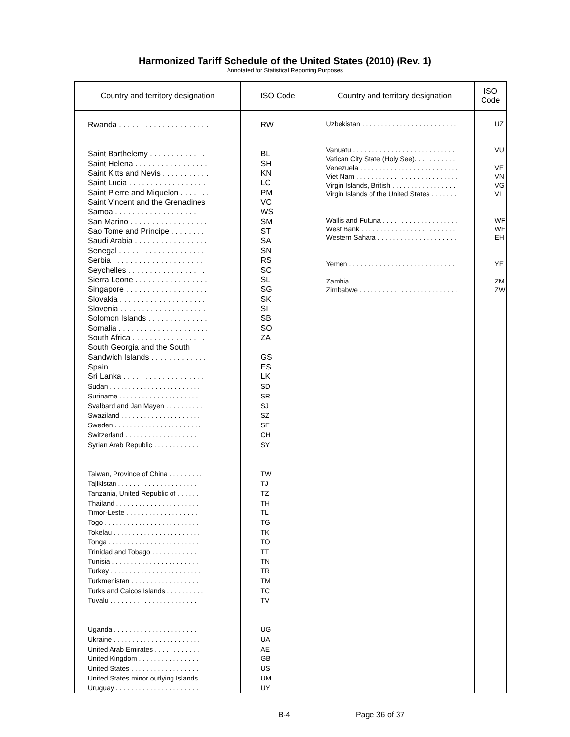Harmonized Tariff Schedule of the United States (2010) (Rev. 1)
Annotated for Statistical Reporting Purposes
| Country and territory designation | ISO Code |
| --- | --- |
| Rwanda . . . . . . . . . . . . . . . . . . . . . Saint Barthelemy . . . . . . . . . . . . . Saint Helena . . . . . . . . . . . . . . . . . Saint Kitts and Nevis . . . . . . . . . . . Saint Lucia . . . . . . . . . . . . . . . . . . Saint Pierre and Miquelon . . . . . . . Saint Vincent and the Grenadines Samoa . . . . . . . . . . . . . . . . . . . . San Marino . . . . . . . . . . . . . . . . . . Sao Tome and Principe . . . . . . . . Saudi Arabia . . . . . . . . . . . . . . . . . Senegal . . . . . . . . . . . . . . . . . . . . Serbia . . . . . . . . . . . . . . . . . . . . . Seychelles . . . . . . . . . . . . . . . . . . Sierra Leone . . . . . . . . . . . . . . . . . Singapore . . . . . . . . . . . . . . . . . . . Slovakia . . . . . . . . . . . . . . . . . . . . Slovenia . . . . . . . . . . . . . . . . . . . . Solomon Islands . . . . . . . . . . . . . . Somalia . . . . . . . . . . . . . . . . . . . . . South Africa . . . . . . . . . . . . . . . . . South Georgia and the South Sandwich Islands . . . . . . . . . . . . . Spain . . . . . . . . . . . . . . . . . . . . . . Sri Lanka . . . . . . . . . . . . . . . . . . . Sudan . . . . . . . . . . . . . . . . . . . . . . . . Suriname . . . . . . . . . . . . . . . . . . . . . Svalbard and Jan Mayen . . . . . . . . . . Swaziland . . . . . . . . . . . . . . . . . . . . . Sweden . . . . . . . . . . . . . . . . . . . . . . . Switzerland . . . . . . . . . . . . . . . . . . . . Syrian Arab Republic . . . . . . . . . . . . Taiwan, Province of China . . . . . . . . . Tajikistan . . . . . . . . . . . . . . . . . . . . . Tanzania, United Republic of . . . . . . Thailand . . . . . . . . . . . . . . . . . . . . . . Timor-Leste . . . . . . . . . . . . . . . . . . . Togo . . . . . . . . . . . . . . . . . . . . . . . . . Tokelau . . . . . . . . . . . . . . . . . . . . . . . Tonga . . . . . . . . . . . . . . . . . . . . . . . . Trinidad and Tobago . . . . . . . . . . . . Tunisia . . . . . . . . . . . . . . . . . . . . . . . Turkey . . . . . . . . . . . . . . . . . . . . . . . . Turkmenistan . . . . . . . . . . . . . . . . . . Turks and Caicos Islands . . . . . . . . . . Tuvalu . . . . . . . . . . . . . . . . . . . . . . . . Uganda . . . . . . . . . . . . . . . . . . . . . . . Ukraine . . . . . . . . . . . . . . . . . . . . . . . United Arab Emirates . . . . . . . . . . . . United Kingdom . . . . . . . . . . . . . . . . United States . . . . . . . . . . . . . . . . . . United States minor outlying Islands . Uruguay . . . . . . . . . . . . . . . . . . . . . . | RW BL SH KN LC PM VC WS SM ST SA SN RS SC SL SG SK SI SB SO ZA GS ES LK SD SR SJ SZ SE CH SY TW TJ TZ TH TL TG TK TO TT TN TR TM TC TV UG UA AE GB US UM UY |
| Country and territory designation | ISO Code |
| --- | --- |
| Uzbekistan . . . . . . . . . . . . . . . . . . . . . . . . . Vanuatu . . . . . . . . . . . . . . . . . . . . . . . . . . . Vatican City State (Holy See). . . . . . . . . . . Venezuela . . . . . . . . . . . . . . . . . . . . . . . . . . Viet Nam . . . . . . . . . . . . . . . . . . . . . . . . . . . Virgin Islands, British . . . . . . . . . . . . . . . . . Virgin Islands of the United States . . . . . . . Wallis and Futuna . . . . . . . . . . . . . . . . . . . . West Bank . . . . . . . . . . . . . . . . . . . . . . . . . Western Sahara . . . . . . . . . . . . . . . . . . . . . Yemen . . . . . . . . . . . . . . . . . . . . . . . . . . . . Zambia . . . . . . . . . . . . . . . . . . . . . . . . . . . . Zimbabwe . . . . . . . . . . . . . . . . . . . . . . . . . . | UZ VU VE VN VG VI WF WE EH YE ZM ZW |
B-4 Page 36 of 37